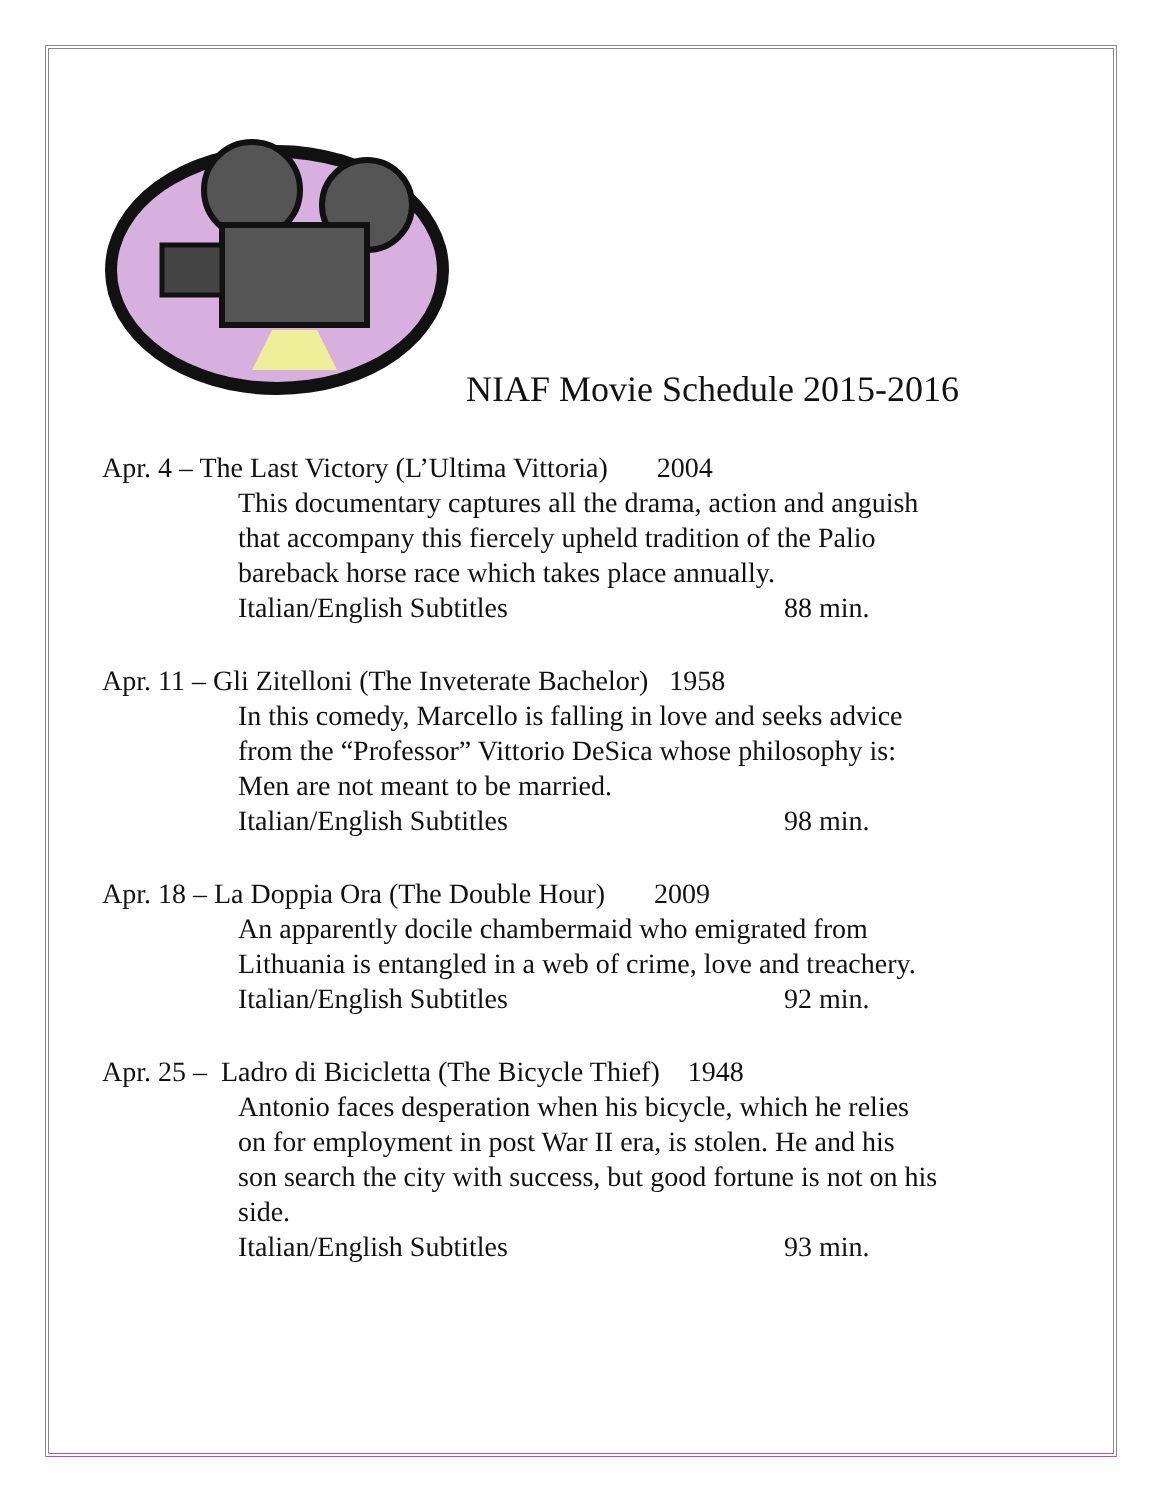NIAF Movie Schedule 2015-2016
Apr. 4 – The Last Victory (L’Ultima Vittoria) 2004
This documentary captures all the drama, action and anguish
that accompany this fiercely upheld tradition of the Palio
bareback horse race which takes place annually.
Italian/English Subtitles 88 min.
Apr. 11 – Gli Zitelloni (The Inveterate Bachelor) 1958
In this comedy, Marcello is falling in love and seeks advice
from the “Professor” Vittorio DeSica whose philosophy is:
Men are not meant to be married.
Italian/English Subtitles 98 min.
Apr. 18 – La Doppia Ora (The Double Hour) 2009
An apparently docile chambermaid who emigrated from
Lithuania is entangled in a web of crime, love and treachery.
Italian/English Subtitles 92 min.
Apr. 25 – Ladro di Bicicletta (The Bicycle Thief) 1948
Antonio faces desperation when his bicycle, which he relies
on for employment in post War II era, is stolen. He and his
son search the city with success, but good fortune is not on his
side.
Italian/English Subtitles 93 min.